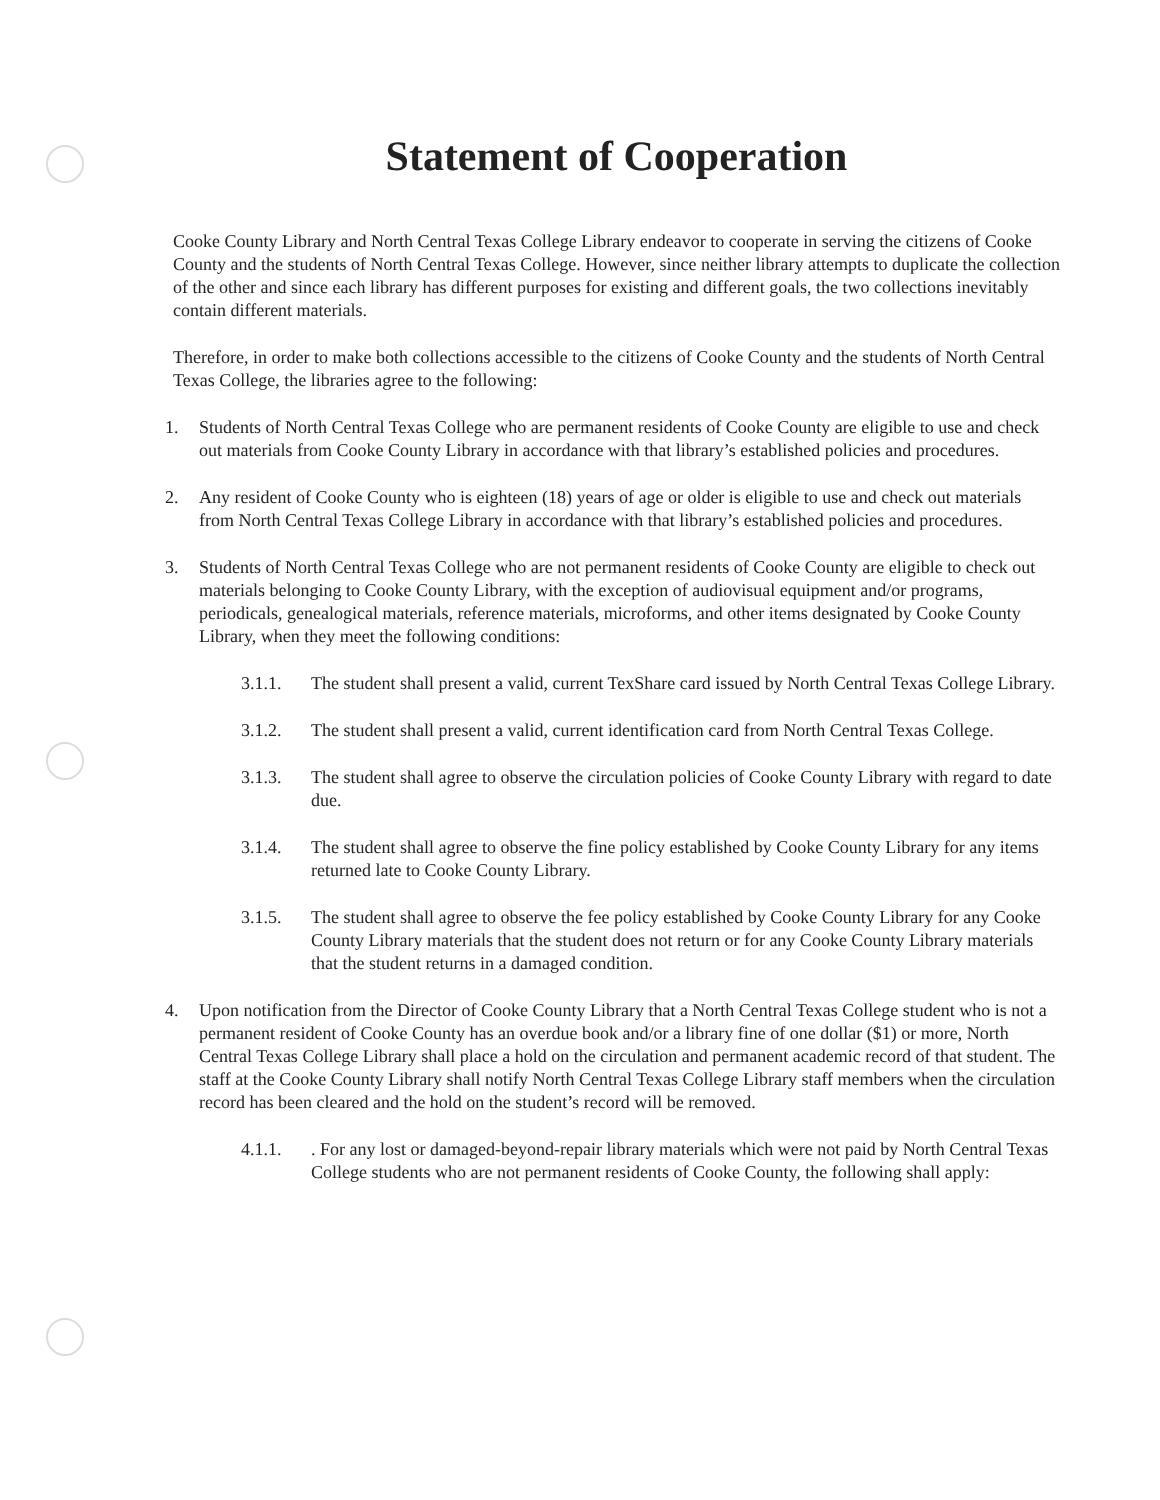Statement of Cooperation
Cooke County Library and North Central Texas College Library endeavor to cooperate in serving the citizens of Cooke County and the students of North Central Texas College. However, since neither library attempts to duplicate the collection of the other and since each library has different purposes for existing and different goals, the two collections inevitably contain different materials.
Therefore, in order to make both collections accessible to the citizens of Cooke County and the students of North Central Texas College, the libraries agree to the following:
1. Students of North Central Texas College who are permanent residents of Cooke County are eligible to use and check out materials from Cooke County Library in accordance with that library’s established policies and procedures.
2. Any resident of Cooke County who is eighteen (18) years of age or older is eligible to use and check out materials from North Central Texas College Library in accordance with that library’s established policies and procedures.
3. Students of North Central Texas College who are not permanent residents of Cooke County are eligible to check out materials belonging to Cooke County Library, with the exception of audiovisual equipment and/or programs, periodicals, genealogical materials, reference materials, microforms, and other items designated by Cooke County Library, when they meet the following conditions:
3.1.1. The student shall present a valid, current TexShare card issued by North Central Texas College Library.
3.1.2. The student shall present a valid, current identification card from North Central Texas College.
3.1.3. The student shall agree to observe the circulation policies of Cooke County Library with regard to date due.
3.1.4. The student shall agree to observe the fine policy established by Cooke County Library for any items returned late to Cooke County Library.
3.1.5. The student shall agree to observe the fee policy established by Cooke County Library for any Cooke County Library materials that the student does not return or for any Cooke County Library materials that the student returns in a damaged condition.
4. Upon notification from the Director of Cooke County Library that a North Central Texas College student who is not a permanent resident of Cooke County has an overdue book and/or a library fine of one dollar ($1) or more, North Central Texas College Library shall place a hold on the circulation and permanent academic record of that student. The staff at the Cooke County Library shall notify North Central Texas College Library staff members when the circulation record has been cleared and the hold on the student’s record will be removed.
4.1.1.. For any lost or damaged-beyond-repair library materials which were not paid by North Central Texas College students who are not permanent residents of Cooke County, the following shall apply: